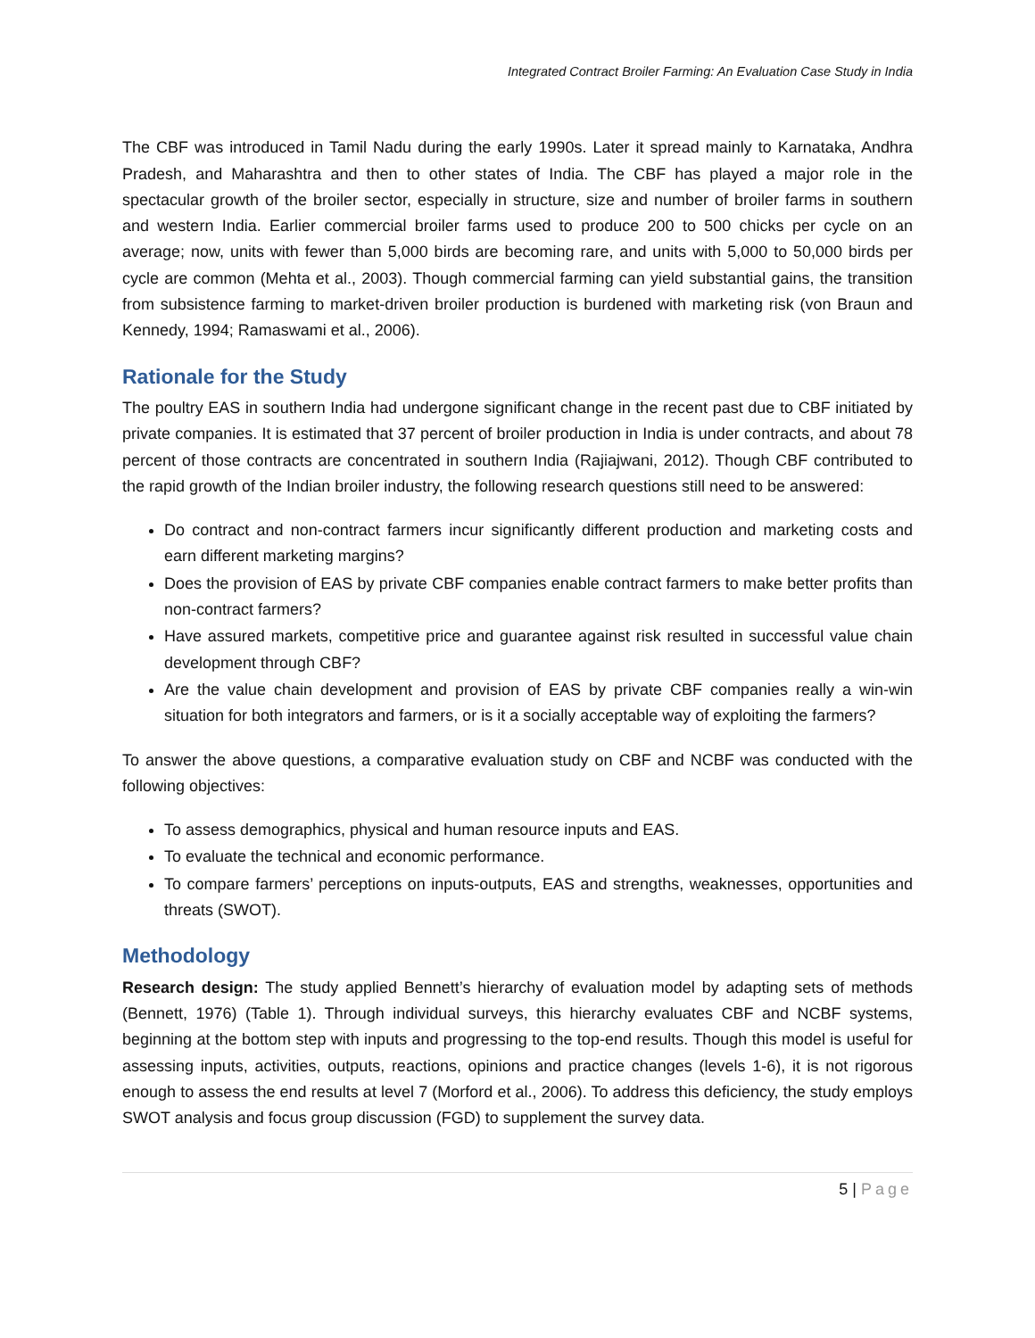Integrated Contract Broiler Farming: An Evaluation Case Study in India
The CBF was introduced in Tamil Nadu during the early 1990s. Later it spread mainly to Karnataka, Andhra Pradesh, and Maharashtra and then to other states of India. The CBF has played a major role in the spectacular growth of the broiler sector, especially in structure, size and number of broiler farms in southern and western India. Earlier commercial broiler farms used to produce 200 to 500 chicks per cycle on an average; now, units with fewer than 5,000 birds are becoming rare, and units with 5,000 to 50,000 birds per cycle are common (Mehta et al., 2003). Though commercial farming can yield substantial gains, the transition from subsistence farming to market-driven broiler production is burdened with marketing risk (von Braun and Kennedy, 1994; Ramaswami et al., 2006).
Rationale for the Study
The poultry EAS in southern India had undergone significant change in the recent past due to CBF initiated by private companies. It is estimated that 37 percent of broiler production in India is under contracts, and about 78 percent of those contracts are concentrated in southern India (Rajiajwani, 2012). Though CBF contributed to the rapid growth of the Indian broiler industry, the following research questions still need to be answered:
Do contract and non-contract farmers incur significantly different production and marketing costs and earn different marketing margins?
Does the provision of EAS by private CBF companies enable contract farmers to make better profits than non-contract farmers?
Have assured markets, competitive price and guarantee against risk resulted in successful value chain development through CBF?
Are the value chain development and provision of EAS by private CBF companies really a win-win situation for both integrators and farmers, or is it a socially acceptable way of exploiting the farmers?
To answer the above questions, a comparative evaluation study on CBF and NCBF was conducted with the following objectives:
To assess demographics, physical and human resource inputs and EAS.
To evaluate the technical and economic performance.
To compare farmers’ perceptions on inputs-outputs, EAS and strengths, weaknesses, opportunities and threats (SWOT).
Methodology
Research design: The study applied Bennett’s hierarchy of evaluation model by adapting sets of methods (Bennett, 1976) (Table 1). Through individual surveys, this hierarchy evaluates CBF and NCBF systems, beginning at the bottom step with inputs and progressing to the top-end results. Though this model is useful for assessing inputs, activities, outputs, reactions, opinions and practice changes (levels 1-6), it is not rigorous enough to assess the end results at level 7 (Morford et al., 2006). To address this deficiency, the study employs SWOT analysis and focus group discussion (FGD) to supplement the survey data.
5 | Page